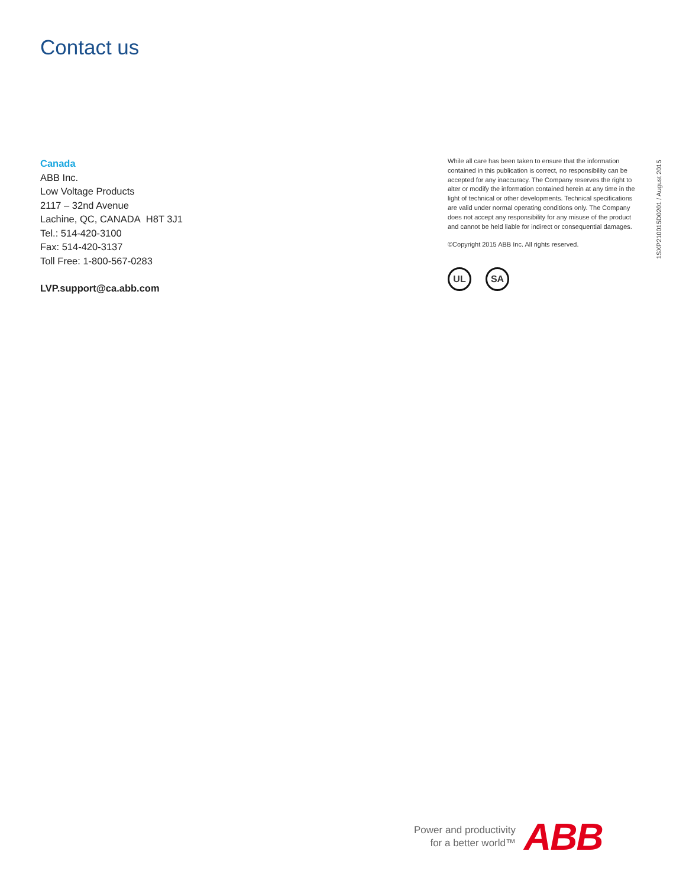Contact us
Canada
ABB Inc.
Low Voltage Products
2117 – 32nd Avenue
Lachine, QC, CANADA H8T 3J1
Tel.: 514-420-3100
Fax: 514-420-3137
Toll Free: 1-800-567-0283
LVP.support@ca.abb.com
While all care has been taken to ensure that the information contained in this publication is correct, no responsibility can be accepted for any inaccuracy. The Company reserves the right to alter or modify the information contained herein at any time in the light of technical or other developments. Technical specifications are valid under normal operating conditions only. The Company does not accept any responsibility for any misuse of the product and cannot be held liable for indirect or consequential damages.
©Copyright 2015 ABB Inc. All rights reserved.
UL SA
1SXP210015D0201 / August 2015
Power and productivity
for a better world™
ABB